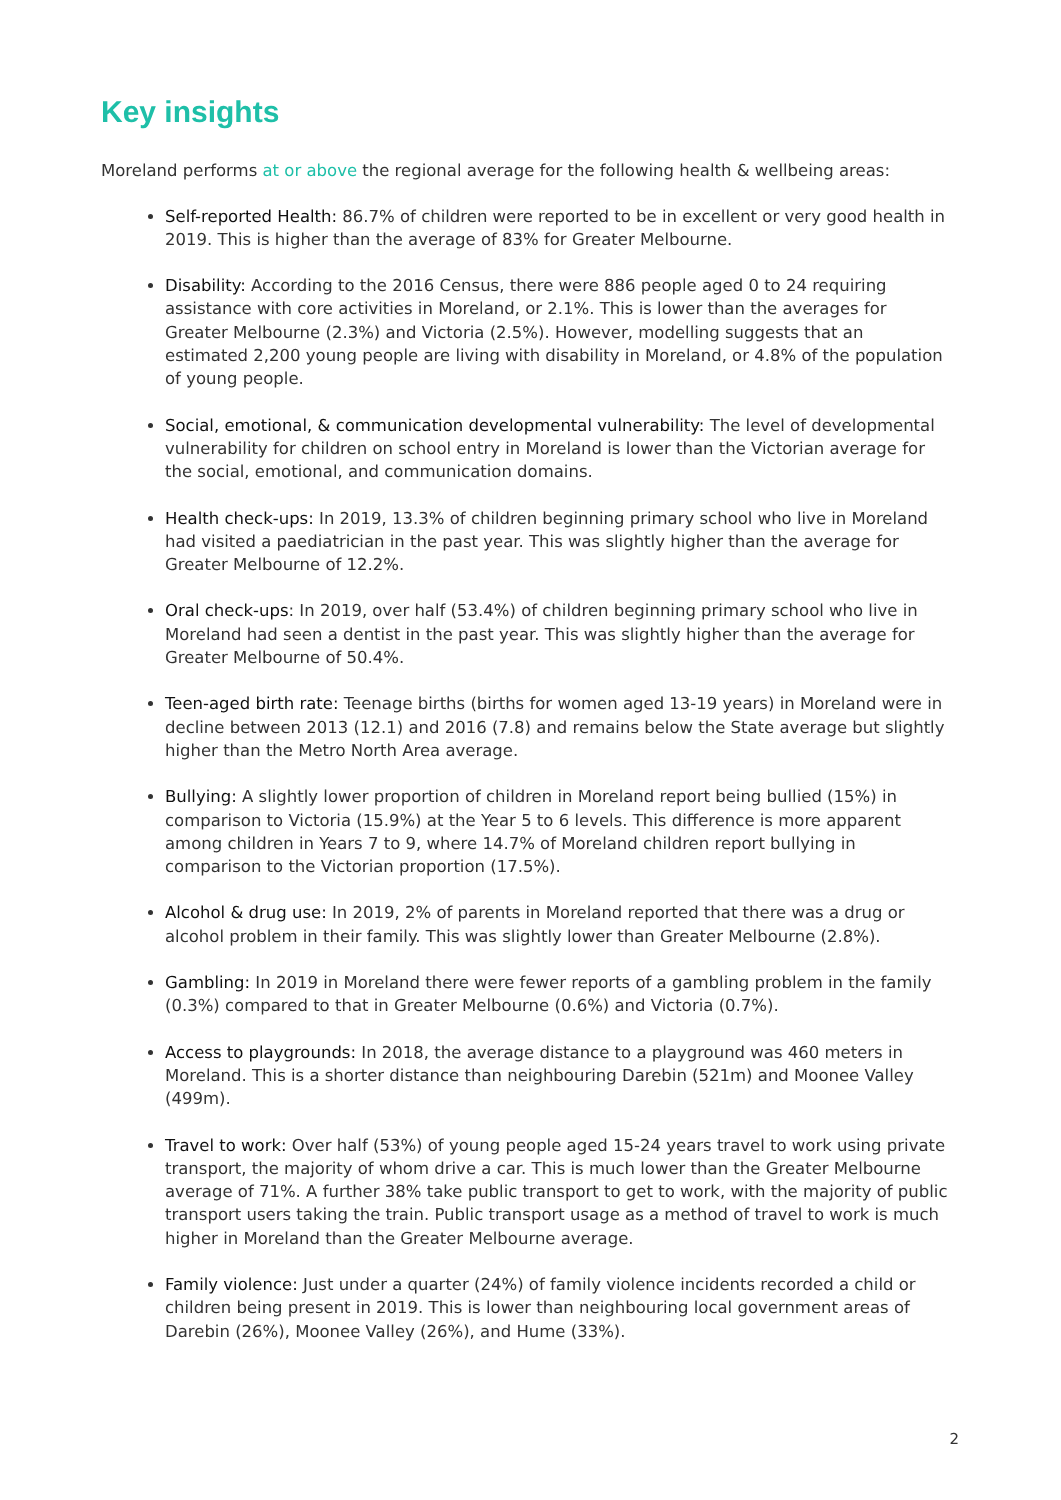Key insights
Moreland performs at or above the regional average for the following health & wellbeing areas:
Self-reported Health: 86.7% of children were reported to be in excellent or very good health in 2019. This is higher than the average of 83% for Greater Melbourne.
Disability: According to the 2016 Census, there were 886 people aged 0 to 24 requiring assistance with core activities in Moreland, or 2.1%. This is lower than the averages for Greater Melbourne (2.3%) and Victoria (2.5%). However, modelling suggests that an estimated 2,200 young people are living with disability in Moreland, or 4.8% of the population of young people.
Social, emotional, & communication developmental vulnerability: The level of developmental vulnerability for children on school entry in Moreland is lower than the Victorian average for the social, emotional, and communication domains.
Health check-ups: In 2019, 13.3% of children beginning primary school who live in Moreland had visited a paediatrician in the past year. This was slightly higher than the average for Greater Melbourne of 12.2%.
Oral check-ups: In 2019, over half (53.4%) of children beginning primary school who live in Moreland had seen a dentist in the past year. This was slightly higher than the average for Greater Melbourne of 50.4%.
Teen-aged birth rate: Teenage births (births for women aged 13-19 years) in Moreland were in decline between 2013 (12.1) and 2016 (7.8) and remains below the State average but slightly higher than the Metro North Area average.
Bullying: A slightly lower proportion of children in Moreland report being bullied (15%) in comparison to Victoria (15.9%) at the Year 5 to 6 levels. This difference is more apparent among children in Years 7 to 9, where 14.7% of Moreland children report bullying in comparison to the Victorian proportion (17.5%).
Alcohol & drug use: In 2019, 2% of parents in Moreland reported that there was a drug or alcohol problem in their family. This was slightly lower than Greater Melbourne (2.8%).
Gambling: In 2019 in Moreland there were fewer reports of a gambling problem in the family (0.3%) compared to that in Greater Melbourne (0.6%) and Victoria (0.7%).
Access to playgrounds: In 2018, the average distance to a playground was 460 meters in Moreland. This is a shorter distance than neighbouring Darebin (521m) and Moonee Valley (499m).
Travel to work: Over half (53%) of young people aged 15-24 years travel to work using private transport, the majority of whom drive a car. This is much lower than the Greater Melbourne average of 71%. A further 38% take public transport to get to work, with the majority of public transport users taking the train. Public transport usage as a method of travel to work is much higher in Moreland than the Greater Melbourne average.
Family violence: Just under a quarter (24%) of family violence incidents recorded a child or children being present in 2019. This is lower than neighbouring local government areas of Darebin (26%), Moonee Valley (26%), and Hume (33%).
2